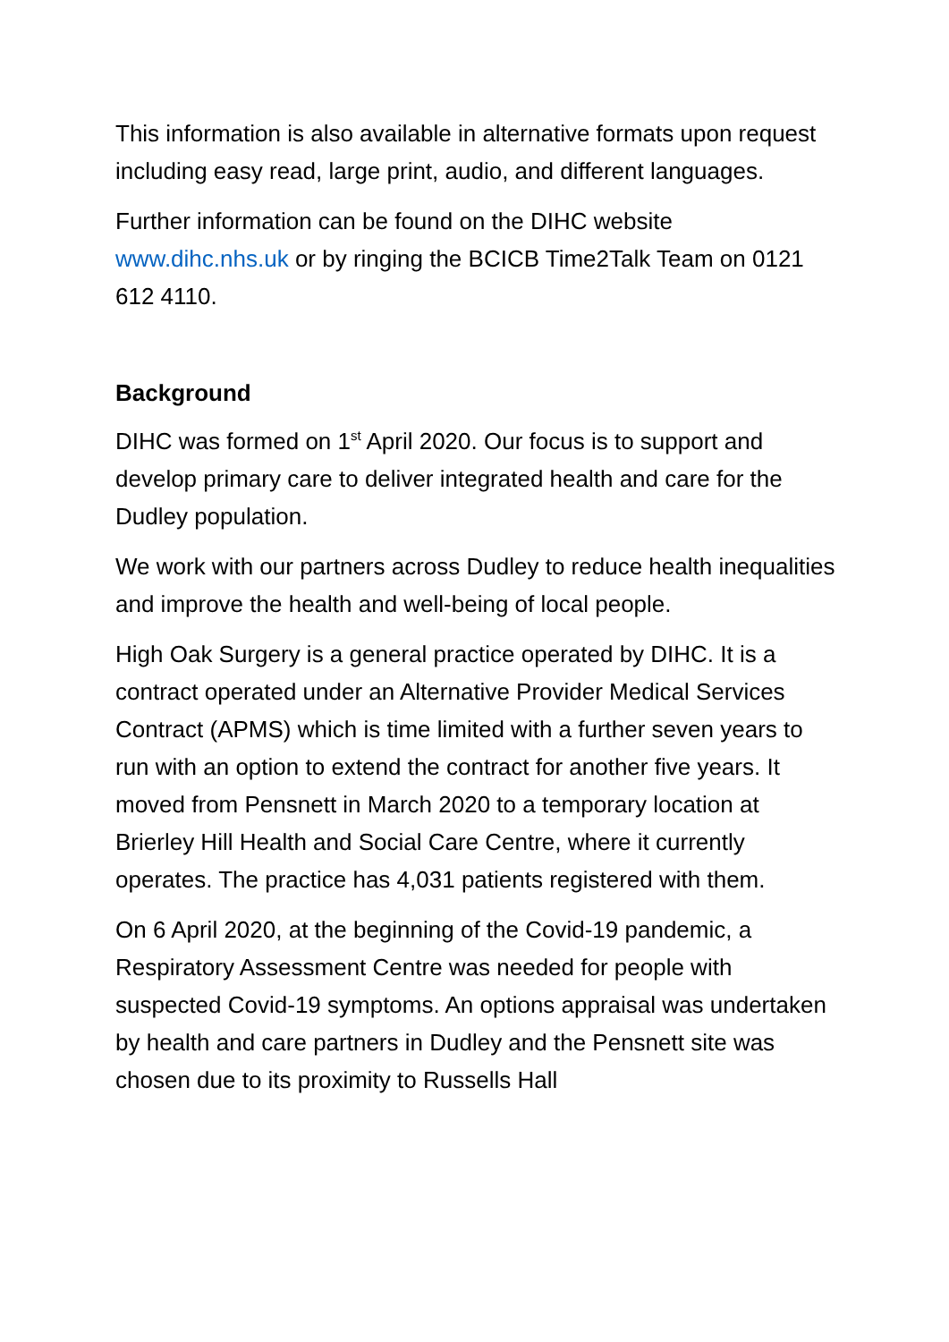This information is also available in alternative formats upon request including easy read, large print, audio, and different languages.
Further information can be found on the DIHC website www.dihc.nhs.uk or by ringing the BCICB Time2Talk Team on 0121 612 4110.
Background
DIHC was formed on 1<sup>st</sup> April 2020. Our focus is to support and develop primary care to deliver integrated health and care for the Dudley population.
We work with our partners across Dudley to reduce health inequalities and improve the health and well-being of local people.
High Oak Surgery is a general practice operated by DIHC. It is a contract operated under an Alternative Provider Medical Services Contract (APMS) which is time limited with a further seven years to run with an option to extend the contract for another five years. It moved from Pensnett in March 2020 to a temporary location at Brierley Hill Health and Social Care Centre, where it currently operates. The practice has 4,031 patients registered with them.
On 6 April 2020, at the beginning of the Covid-19 pandemic, a Respiratory Assessment Centre was needed for people with suspected Covid-19 symptoms. An options appraisal was undertaken by health and care partners in Dudley and the Pensnett site was chosen due to its proximity to Russells Hall